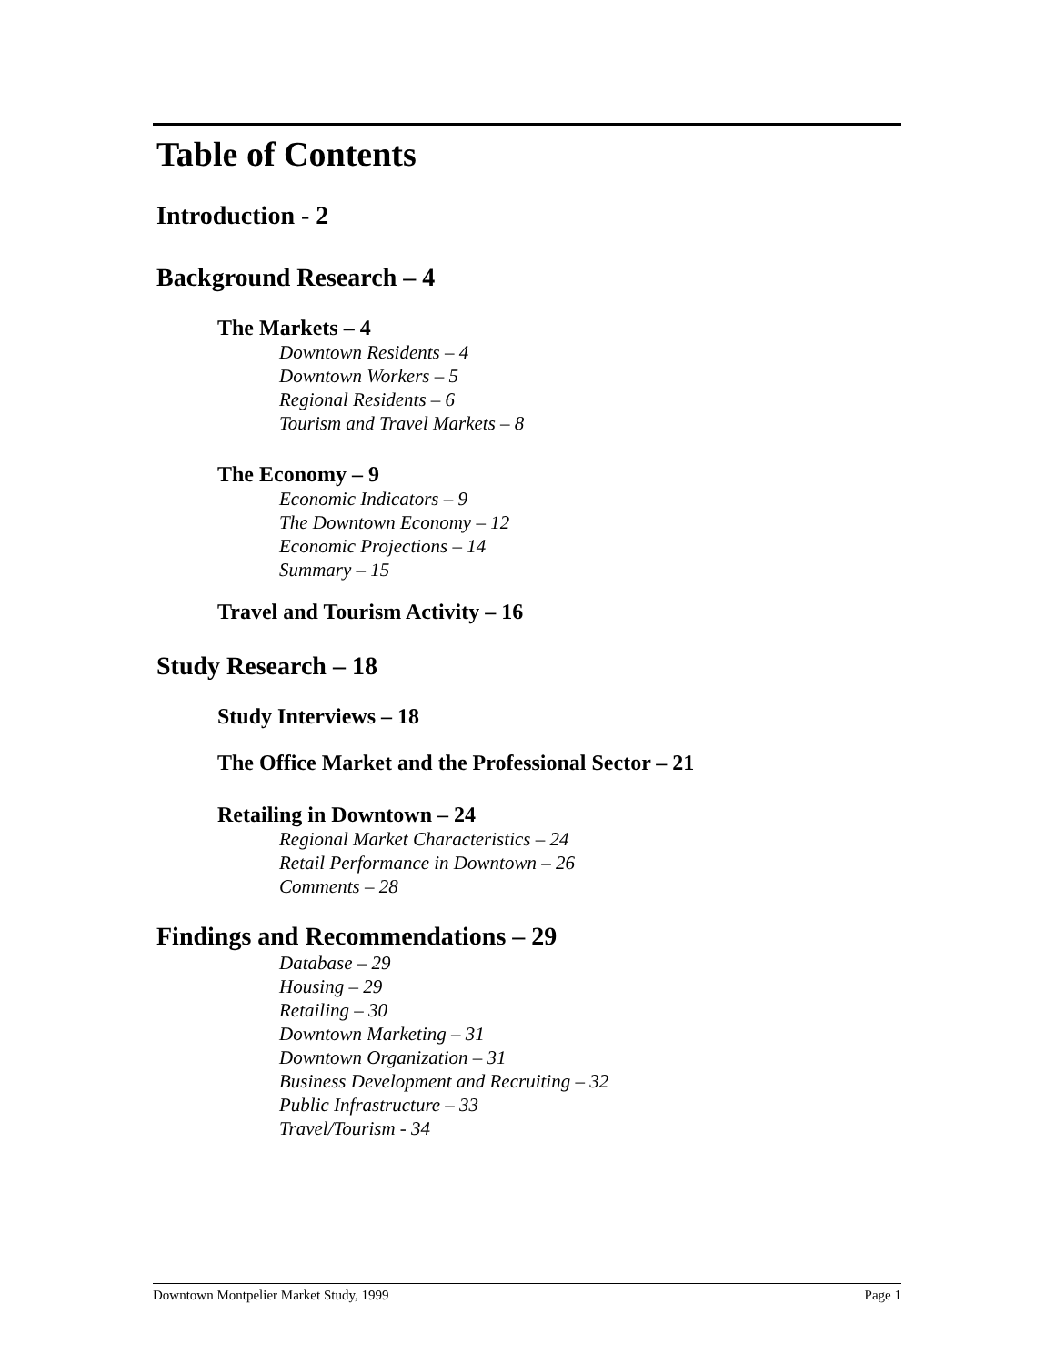Table of Contents
Introduction - 2
Background Research – 4
The Markets – 4
Downtown Residents – 4
Downtown Workers – 5
Regional Residents – 6
Tourism and Travel Markets – 8
The Economy – 9
Economic Indicators – 9
The Downtown Economy – 12
Economic Projections – 14
Summary – 15
Travel and Tourism Activity – 16
Study Research – 18
Study Interviews – 18
The Office Market and the Professional Sector – 21
Retailing in Downtown – 24
Regional Market Characteristics – 24
Retail Performance in Downtown – 26
Comments – 28
Findings and Recommendations – 29
Database – 29
Housing – 29
Retailing – 30
Downtown Marketing – 31
Downtown Organization – 31
Business Development and Recruiting – 32
Public Infrastructure – 33
Travel/Tourism - 34
Downtown Montpelier Market Study, 1999 Page 1